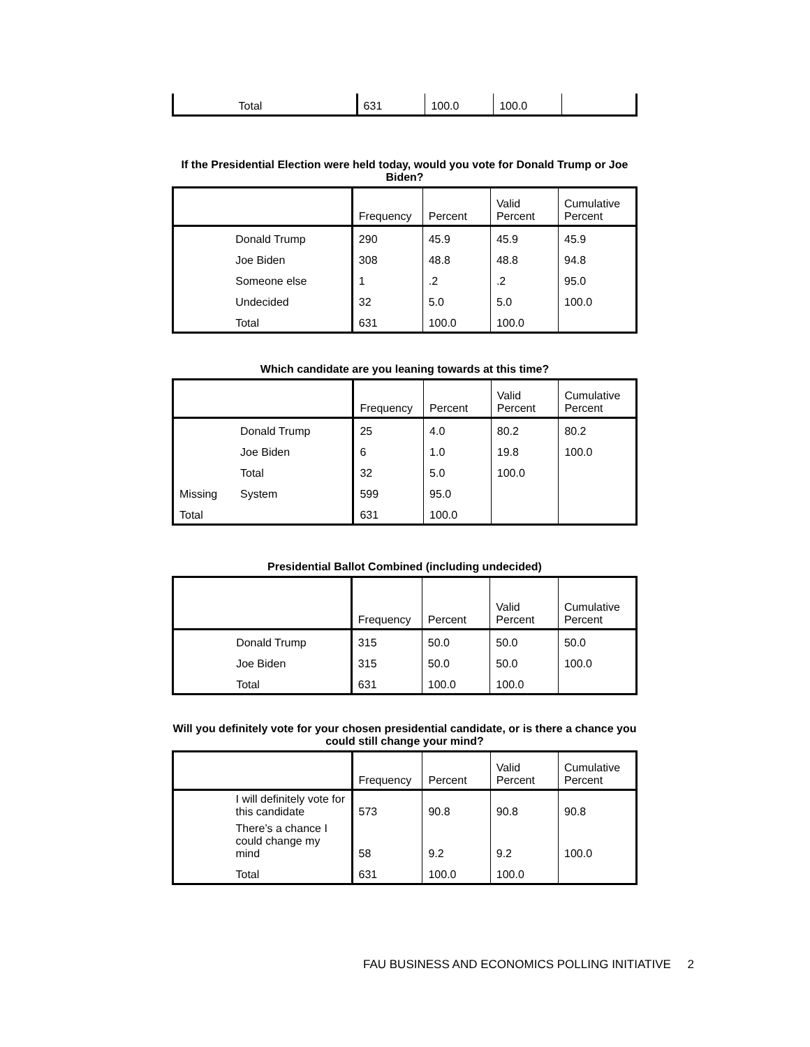| | Total | 631 | 100.0 | 100.0 | |
If the Presidential Election were held today, would you vote for Donald Trump or Joe Biden?
| | | Frequency | Percent | Valid Percent | Cumulative Percent |
| --- | --- | --- | --- | --- | --- |
| | Donald Trump | 290 | 45.9 | 45.9 | 45.9 |
| | Joe Biden | 308 | 48.8 | 48.8 | 94.8 |
| | Someone else | 1 | .2 | .2 | 95.0 |
| | Undecided | 32 | 5.0 | 5.0 | 100.0 |
| | Total | 631 | 100.0 | 100.0 | |
Which candidate are you leaning towards at this time?
| | | Frequency | Percent | Valid Percent | Cumulative Percent |
| --- | --- | --- | --- | --- | --- |
| | Donald Trump | 25 | 4.0 | 80.2 | 80.2 |
| | Joe Biden | 6 | 1.0 | 19.8 | 100.0 |
| | Total | 32 | 5.0 | 100.0 | |
| Missing | System | 599 | 95.0 | | |
| Total | | 631 | 100.0 | | |
Presidential Ballot Combined (including undecided)
| | | Frequency | Percent | Valid Percent | Cumulative Percent |
| --- | --- | --- | --- | --- | --- |
| | Donald Trump | 315 | 50.0 | 50.0 | 50.0 |
| | Joe Biden | 315 | 50.0 | 50.0 | 100.0 |
| | Total | 631 | 100.0 | 100.0 | |
Will you definitely vote for your chosen presidential candidate, or is there a chance you could still change your mind?
| | | Frequency | Percent | Valid Percent | Cumulative Percent |
| --- | --- | --- | --- | --- | --- |
| | I will definitely vote for this candidate | 573 | 90.8 | 90.8 | 90.8 |
| | There’s a chance I could change my mind | 58 | 9.2 | 9.2 | 100.0 |
| | Total | 631 | 100.0 | 100.0 | |
FAU BUSINESS AND ECONOMICS POLLING INITIATIVE 2